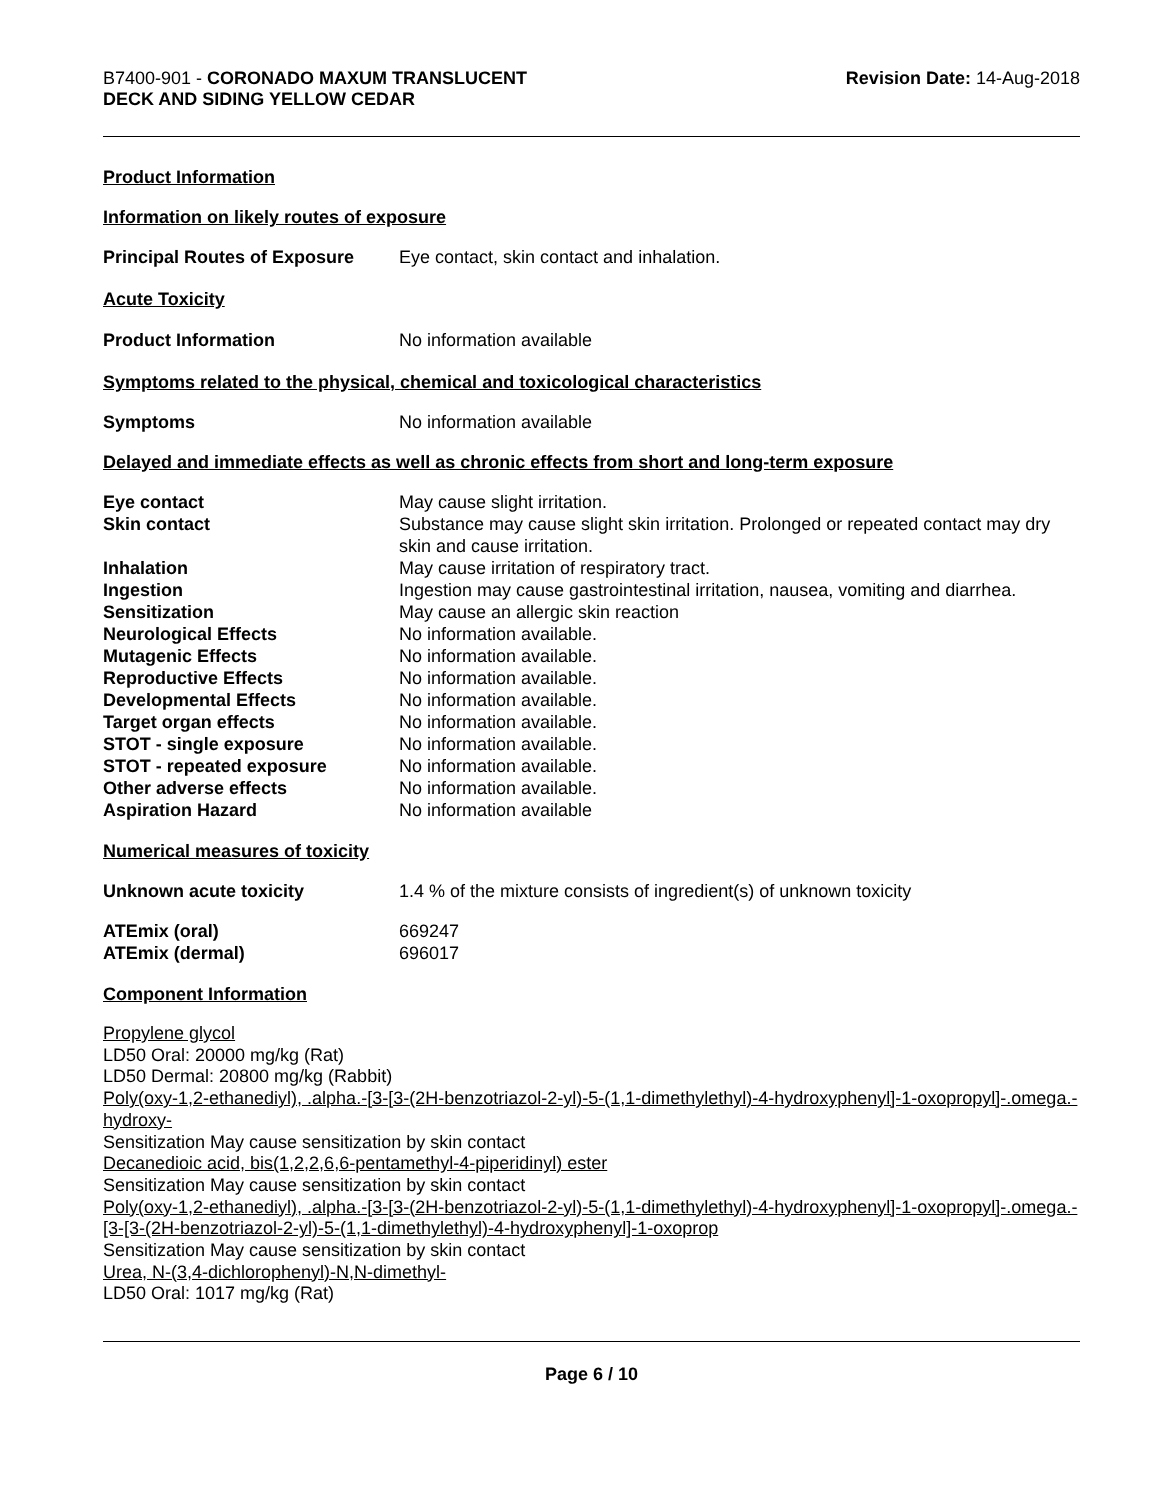B7400-901 - CORONADO MAXUM TRANSLUCENT
DECK AND SIDING YELLOW CEDAR
Revision Date: 14-Aug-2018
Product Information
Information on likely routes of exposure
Principal Routes of Exposure
Eye contact, skin contact and inhalation.
Acute Toxicity
Product Information No information available
Symptoms related to the physical, chemical and toxicological characteristics
Symptoms No information available
Delayed and immediate effects as well as chronic effects from short and long-term exposure
Eye contact May cause slight irritation.
Skin contact Substance may cause slight skin irritation. Prolonged or repeated contact may dry skin and cause irritation.
Inhalation May cause irritation of respiratory tract.
Ingestion Ingestion may cause gastrointestinal irritation, nausea, vomiting and diarrhea.
Sensitization May cause an allergic skin reaction
Neurological Effects No information available.
Mutagenic Effects No information available.
Reproductive Effects No information available.
Developmental Effects No information available.
Target organ effects No information available.
STOT - single exposure No information available.
STOT - repeated exposure No information available.
Other adverse effects No information available.
Aspiration Hazard No information available
Numerical measures of toxicity
Unknown acute toxicity 1.4 % of the mixture consists of ingredient(s) of unknown toxicity
ATEmix (oral) 669247
ATEmix (dermal) 696017
Component Information
Propylene glycol
LD50 Oral: 20000 mg/kg (Rat)
LD50 Dermal: 20800 mg/kg (Rabbit)
Poly(oxy-1,2-ethanediyl), .alpha.-[3-[3-(2H-benzotriazol-2-yl)-5-(1,1-dimethylethyl)-4-hydroxyphenyl]-1-oxopropyl]-.omega.-hydroxy-
Sensitization May cause sensitization by skin contact
Decanedioic acid, bis(1,2,2,6,6-pentamethyl-4-piperidinyl) ester
Sensitization May cause sensitization by skin contact
Poly(oxy-1,2-ethanediyl), .alpha.-[3-[3-(2H-benzotriazol-2-yl)-5-(1,1-dimethylethyl)-4-hydroxyphenyl]-1-oxopropyl]-.omega.-[3-[3-(2H-benzotriazol-2-yl)-5-(1,1-dimethylethyl)-4-hydroxyphenyl]-1-oxoprop
Sensitization May cause sensitization by skin contact
Urea, N-(3,4-dichlorophenyl)-N,N-dimethyl-
LD50 Oral: 1017 mg/kg (Rat)
Page 6 / 10